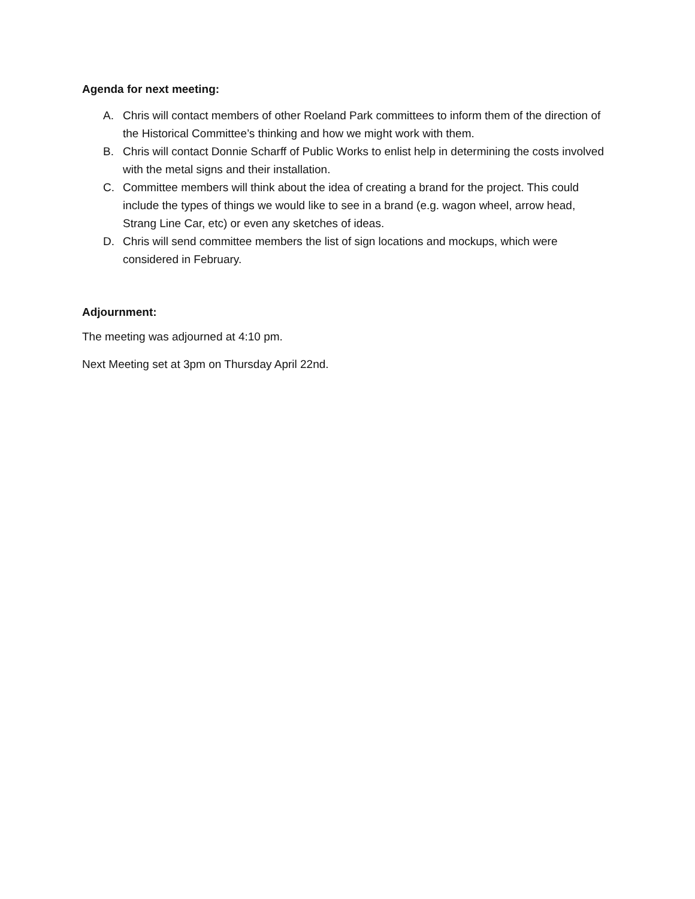Agenda for next meeting:
A. Chris will contact members of other Roeland Park committees to inform them of the direction of the Historical Committee’s thinking and how we might work with them.
B. Chris will contact Donnie Scharff of Public Works to enlist help in determining the costs involved with the metal signs and their installation.
C. Committee members will think about the idea of creating a brand for the project. This could include the types of things we would like to see in a brand (e.g. wagon wheel, arrow head, Strang Line Car, etc) or even any sketches of ideas.
D. Chris will send committee members the list of sign locations and mockups, which were considered in February.
Adjournment:
The meeting was adjourned at 4:10 pm.
Next Meeting set at 3pm on Thursday April 22nd.